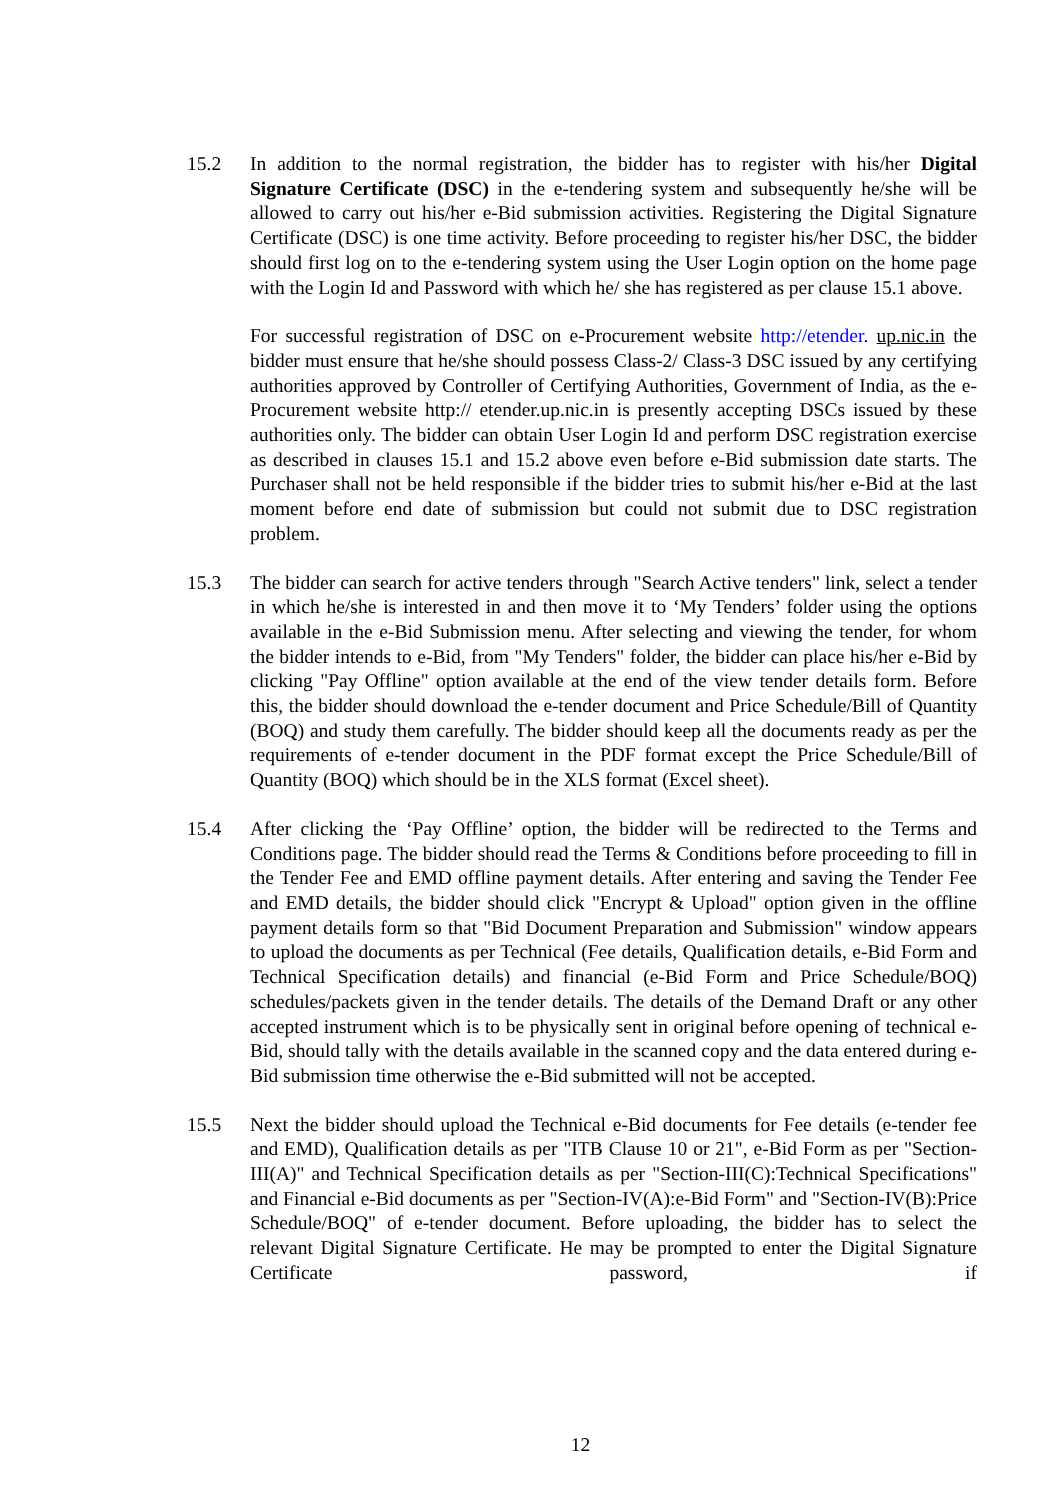15.2 In addition to the normal registration, the bidder has to register with his/her Digital Signature Certificate (DSC) in the e-tendering system and subsequently he/she will be allowed to carry out his/her e-Bid submission activities. Registering the Digital Signature Certificate (DSC) is one time activity. Before proceeding to register his/her DSC, the bidder should first log on to the e-tendering system using the User Login option on the home page with the Login Id and Password with which he/ she has registered as per clause 15.1 above.
For successful registration of DSC on e-Procurement website http://etender. up.nic.in the bidder must ensure that he/she should possess Class-2/ Class-3 DSC issued by any certifying authorities approved by Controller of Certifying Authorities, Government of India, as the e-Procurement website http:// etender.up.nic.in is presently accepting DSCs issued by these authorities only. The bidder can obtain User Login Id and perform DSC registration exercise as described in clauses 15.1 and 15.2 above even before e-Bid submission date starts. The Purchaser shall not be held responsible if the bidder tries to submit his/her e-Bid at the last moment before end date of submission but could not submit due to DSC registration problem.
15.3 The bidder can search for active tenders through "Search Active tenders" link, select a tender in which he/she is interested in and then move it to ‘My Tenders’ folder using the options available in the e-Bid Submission menu. After selecting and viewing the tender, for whom the bidder intends to e-Bid, from "My Tenders" folder, the bidder can place his/her e-Bid by clicking "Pay Offline" option available at the end of the view tender details form. Before this, the bidder should download the e-tender document and Price Schedule/Bill of Quantity (BOQ) and study them carefully. The bidder should keep all the documents ready as per the requirements of e-tender document in the PDF format except the Price Schedule/Bill of Quantity (BOQ) which should be in the XLS format (Excel sheet).
15.4 After clicking the ‘Pay Offline’ option, the bidder will be redirected to the Terms and Conditions page. The bidder should read the Terms & Conditions before proceeding to fill in the Tender Fee and EMD offline payment details. After entering and saving the Tender Fee and EMD details, the bidder should click "Encrypt & Upload" option given in the offline payment details form so that "Bid Document Preparation and Submission" window appears to upload the documents as per Technical (Fee details, Qualification details, e-Bid Form and Technical Specification details) and financial (e-Bid Form and Price Schedule/BOQ) schedules/packets given in the tender details. The details of the Demand Draft or any other accepted instrument which is to be physically sent in original before opening of technical e-Bid, should tally with the details available in the scanned copy and the data entered during e-Bid submission time otherwise the e-Bid submitted will not be accepted.
15.5 Next the bidder should upload the Technical e-Bid documents for Fee details (e-tender fee and EMD), Qualification details as per "ITB Clause 10 or 21", e-Bid Form as per "Section-III(A)" and Technical Specification details as per "Section-III(C):Technical Specifications" and Financial e-Bid documents as per "Section-IV(A):e-Bid Form" and "Section-IV(B):Price Schedule/BOQ" of e-tender document. Before uploading, the bidder has to select the relevant Digital Signature Certificate. He may be prompted to enter the Digital Signature Certificate password, if
12